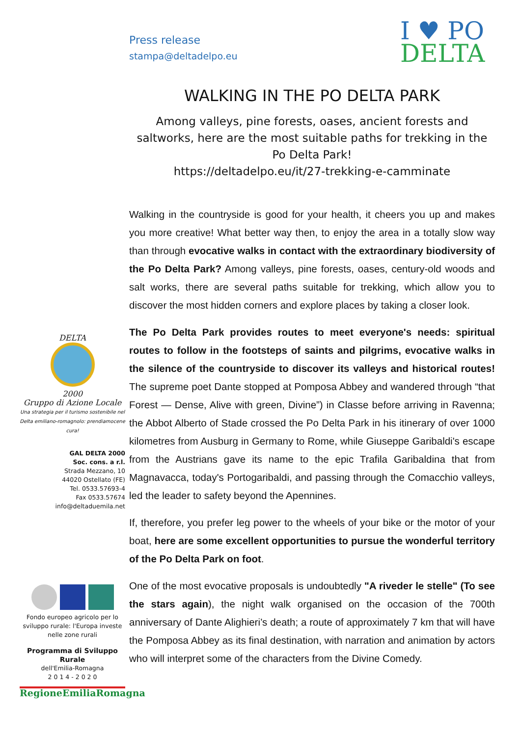Press release
stampa@deltadelpo.eu
I ♥ PO
DELTA
WALKING IN THE PO DELTA PARK
Among valleys, pine forests, oases, ancient forests and saltworks, here are the most suitable paths for trekking in the Po Delta Park!
https://deltadelpo.eu/it/27-trekking-e-camminate
Walking in the countryside is good for your health, it cheers you up and makes you more creative! What better way then, to enjoy the area in a totally slow way than through evocative walks in contact with the extraordinary biodiversity of the Po Delta Park? Among valleys, pine forests, oases, century-old woods and salt works, there are several paths suitable for trekking, which allow you to discover the most hidden corners and explore places by taking a closer look.
The Po Delta Park provides routes to meet everyone's needs: spiritual routes to follow in the footsteps of saints and pilgrims, evocative walks in the silence of the countryside to discover its valleys and historical routes! The supreme poet Dante stopped at Pomposa Abbey and wandered through “that Forest — Dense, Alive with green, Divine”) in Classe before arriving in Ravenna; the Abbot Alberto of Stade crossed the Po Delta Park in his itinerary of over 1000 kilometres from Ausburg in Germany to Rome, while Giuseppe Garibaldi's escape from the Austrians gave its name to the epic Trafila Garibaldina that from Magnavacca, today's Portogaribaldi, and passing through the Comacchio valleys, led the leader to safety beyond the Apennines.
If, therefore, you prefer leg power to the wheels of your bike or the motor of your boat, here are some excellent opportunities to pursue the wonderful territory of the Po Delta Park on foot.
One of the most evocative proposals is undoubtedly "A riveder le stelle" (To see the stars again), the night walk organised on the occasion of the 700th anniversary of Dante Alighieri’s death; a route of approximately 7 km that will have the Pomposa Abbey as its final destination, with narration and animation by actors who will interpret some of the characters from the Divine Comedy.
DELTA
2000
Gruppo di Azione Locale
Una strategia per il turismo sostenibile nel Delta emiliano-romagnolo: prendiamocene cura!
GAL DELTA 2000
Soc. cons. a r.l.
Strada Mezzano, 10
44020 Ostellato (FE)
Tel. 0533.57693-4
Fax 0533.57674
info@deltaduemila.net
Fondo europeo agricolo per lo sviluppo rurale: l'Europa investe nelle zone rurali
Programma di Sviluppo Rurale
dell'Emilia-Romagna
2 0 1 4 - 2 0 2 0
RegioneEmiliaRomagna